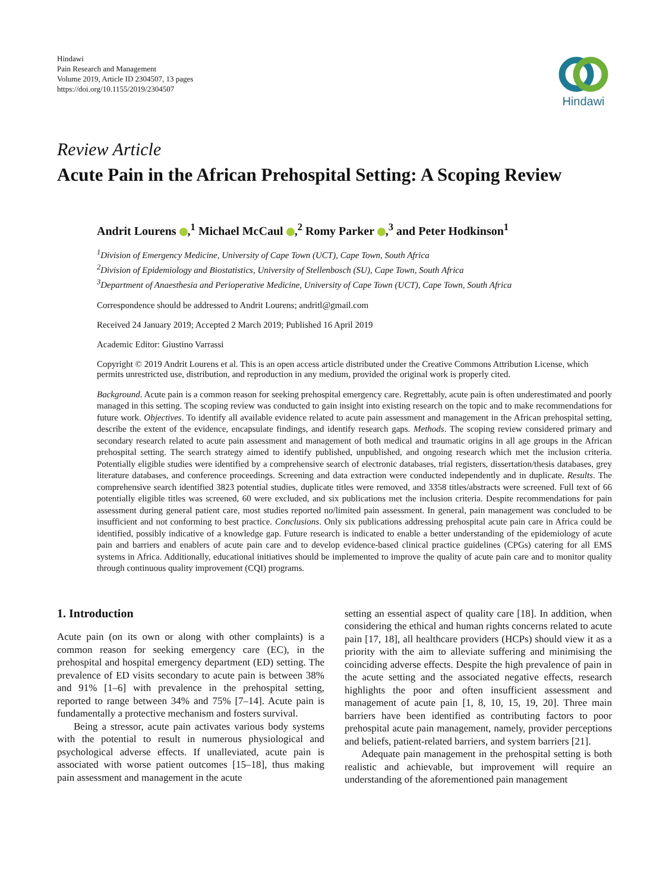Hindawi
Pain Research and Management
Volume 2019, Article ID 2304507, 13 pages
https://doi.org/10.1155/2019/2304507
Hindawi
Review Article
Acute Pain in the African Prehospital Setting: A Scoping Review
Andrit Lourens ,<sup>1</sup> Michael McCaul ,<sup>2</sup> Romy Parker ,<sup>3</sup> and Peter Hodkinson<sup>1</sup>
<sup>1</sup> Division of Emergency Medicine, University of Cape Town (UCT), Cape Town, South Africa
<sup>2</sup> Division of Epidemiology and Biostatistics, University of Stellenbosch (SU), Cape Town, South Africa
<sup>3</sup> Department of Anaesthesia and Perioperative Medicine, University of Cape Town (UCT), Cape Town, South Africa
Correspondence should be addressed to Andrit Lourens; andritl@gmail.com
Received 24 January 2019; Accepted 2 March 2019; Published 16 April 2019
Academic Editor: Giustino Varrassi
Copyright © 2019 Andrit Lourens et al. This is an open access article distributed under the Creative Commons Attribution License, which permits unrestricted use, distribution, and reproduction in any medium, provided the original work is properly cited.
Background. Acute pain is a common reason for seeking prehospital emergency care. Regrettably, acute pain is often underestimated and poorly managed in this setting. The scoping review was conducted to gain insight into existing research on the topic and to make recommendations for future work. Objectives. To identify all available evidence related to acute pain assessment and management in the African prehospital setting, describe the extent of the evidence, encapsulate findings, and identify research gaps. Methods. The scoping review considered primary and secondary research related to acute pain assessment and management of both medical and traumatic origins in all age groups in the African prehospital setting. The search strategy aimed to identify published, unpublished, and ongoing research which met the inclusion criteria. Potentially eligible studies were identified by a comprehensive search of electronic databases, trial registers, dissertation/thesis databases, grey literature databases, and conference proceedings. Screening and data extraction were conducted independently and in duplicate. Results. The comprehensive search identified 3823 potential studies, duplicate titles were removed, and 3358 titles/abstracts were screened. Full text of 66 potentially eligible titles was screened, 60 were excluded, and six publications met the inclusion criteria. Despite recommendations for pain assessment during general patient care, most studies reported no/limited pain assessment. In general, pain management was concluded to be insufficient and not conforming to best practice. Conclusions. Only six publications addressing prehospital acute pain care in Africa could be identified, possibly indicative of a knowledge gap. Future research is indicated to enable a better understanding of the epidemiology of acute pain and barriers and enablers of acute pain care and to develop evidence-based clinical practice guidelines (CPGs) catering for all EMS systems in Africa. Additionally, educational initiatives should be implemented to improve the quality of acute pain care and to monitor quality through continuous quality improvement (CQI) programs.
1. Introduction
Acute pain (on its own or along with other complaints) is a common reason for seeking emergency care (EC), in the prehospital and hospital emergency department (ED) setting. The prevalence of ED visits secondary to acute pain is between 38% and 91% [1–6] with prevalence in the prehospital setting, reported to range between 34% and 75% [7–14]. Acute pain is fundamentally a protective mechanism and fosters survival.
Being a stressor, acute pain activates various body systems with the potential to result in numerous physiological and psychological adverse effects. If unalleviated, acute pain is associated with worse patient outcomes [15–18], thus making pain assessment and management in the acute
setting an essential aspect of quality care [18]. In addition, when considering the ethical and human rights concerns related to acute pain [17, 18], all healthcare providers (HCPs) should view it as a priority with the aim to alleviate suffering and minimising the coinciding adverse effects. Despite the high prevalence of pain in the acute setting and the associated negative effects, research highlights the poor and often insufficient assessment and management of acute pain [1, 8, 10, 15, 19, 20]. Three main barriers have been identified as contributing factors to poor prehospital acute pain management, namely, provider perceptions and beliefs, patient-related barriers, and system barriers [21].
Adequate pain management in the prehospital setting is both realistic and achievable, but improvement will require an understanding of the aforementioned pain management